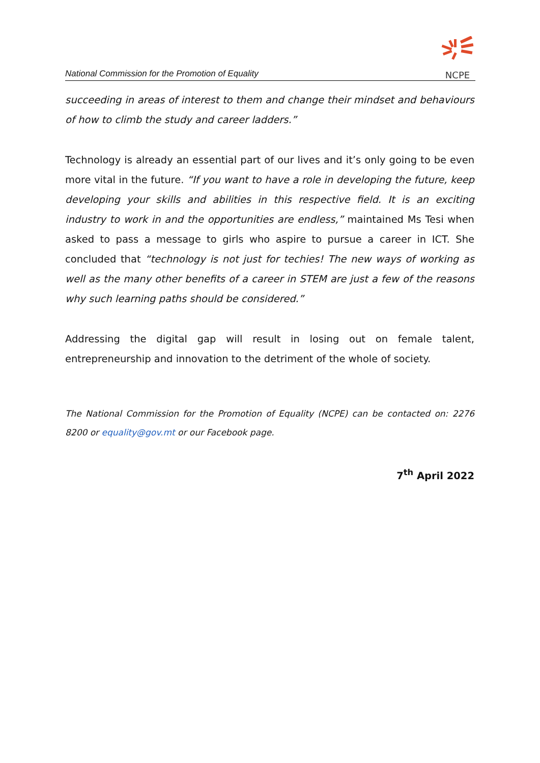National Commission for the Promotion of Equality
NCPE
succeeding in areas of interest to them and change their mindset and behaviours of how to climb the study and career ladders.”
Technology is already an essential part of our lives and it’s only going to be even more vital in the future. “If you want to have a role in developing the future, keep developing your skills and abilities in this respective field. It is an exciting industry to work in and the opportunities are endless,” maintained Ms Tesi when asked to pass a message to girls who aspire to pursue a career in ICT. She concluded that “technology is not just for techies! The new ways of working as well as the many other benefits of a career in STEM are just a few of the reasons why such learning paths should be considered.”
Addressing the digital gap will result in losing out on female talent, entrepreneurship and innovation to the detriment of the whole of society.
The National Commission for the Promotion of Equality (NCPE) can be contacted on: 2276 8200 or equality@gov.mt or our Facebook page.
7<sup>th</sup> April 2022